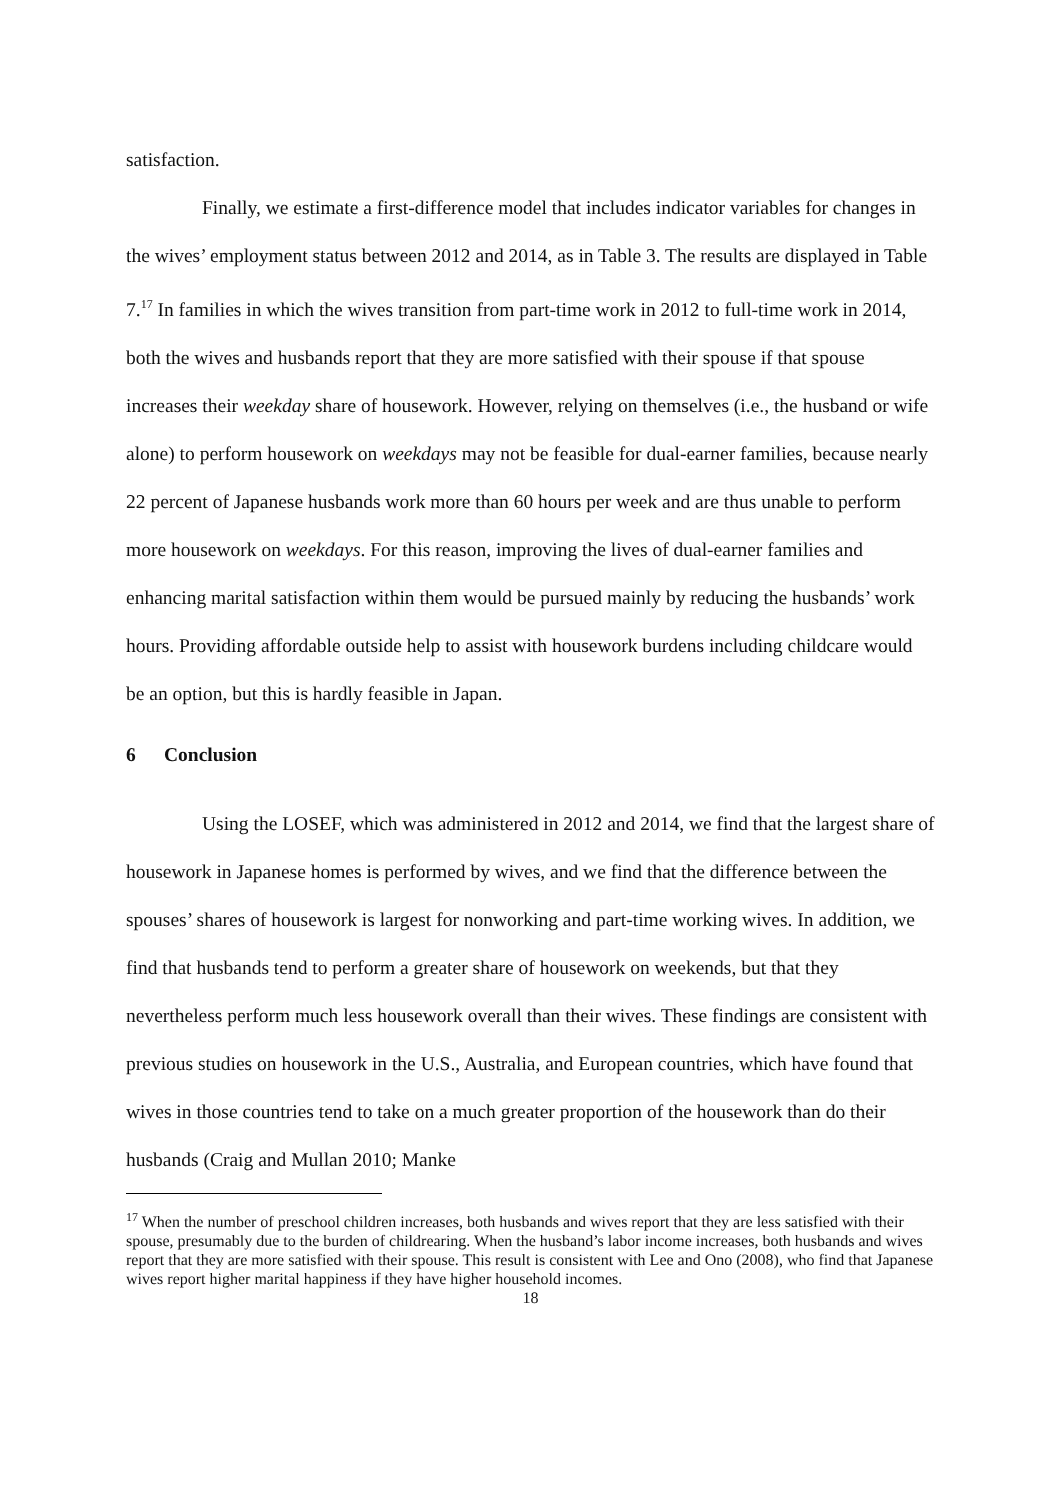satisfaction.
Finally, we estimate a first-difference model that includes indicator variables for changes in the wives’ employment status between 2012 and 2014, as in Table 3. The results are displayed in Table 7.<sup>17</sup> In families in which the wives transition from part-time work in 2012 to full-time work in 2014, both the wives and husbands report that they are more satisfied with their spouse if that spouse increases their weekday share of housework. However, relying on themselves (i.e., the husband or wife alone) to perform housework on weekdays may not be feasible for dual-earner families, because nearly 22 percent of Japanese husbands work more than 60 hours per week and are thus unable to perform more housework on weekdays. For this reason, improving the lives of dual-earner families and enhancing marital satisfaction within them would be pursued mainly by reducing the husbands’ work hours. Providing affordable outside help to assist with housework burdens including childcare would be an option, but this is hardly feasible in Japan.
6 Conclusion
Using the LOSEF, which was administered in 2012 and 2014, we find that the largest share of housework in Japanese homes is performed by wives, and we find that the difference between the spouses’ shares of housework is largest for nonworking and part-time working wives. In addition, we find that husbands tend to perform a greater share of housework on weekends, but that they nevertheless perform much less housework overall than their wives. These findings are consistent with previous studies on housework in the U.S., Australia, and European countries, which have found that wives in those countries tend to take on a much greater proportion of the housework than do their husbands (Craig and Mullan 2010; Manke
<sup>17</sup> When the number of preschool children increases, both husbands and wives report that they are less satisfied with their spouse, presumably due to the burden of childrearing. When the husband’s labor income increases, both husbands and wives report that they are more satisfied with their spouse. This result is consistent with Lee and Ono (2008), who find that Japanese wives report higher marital happiness if they have higher household incomes.
18